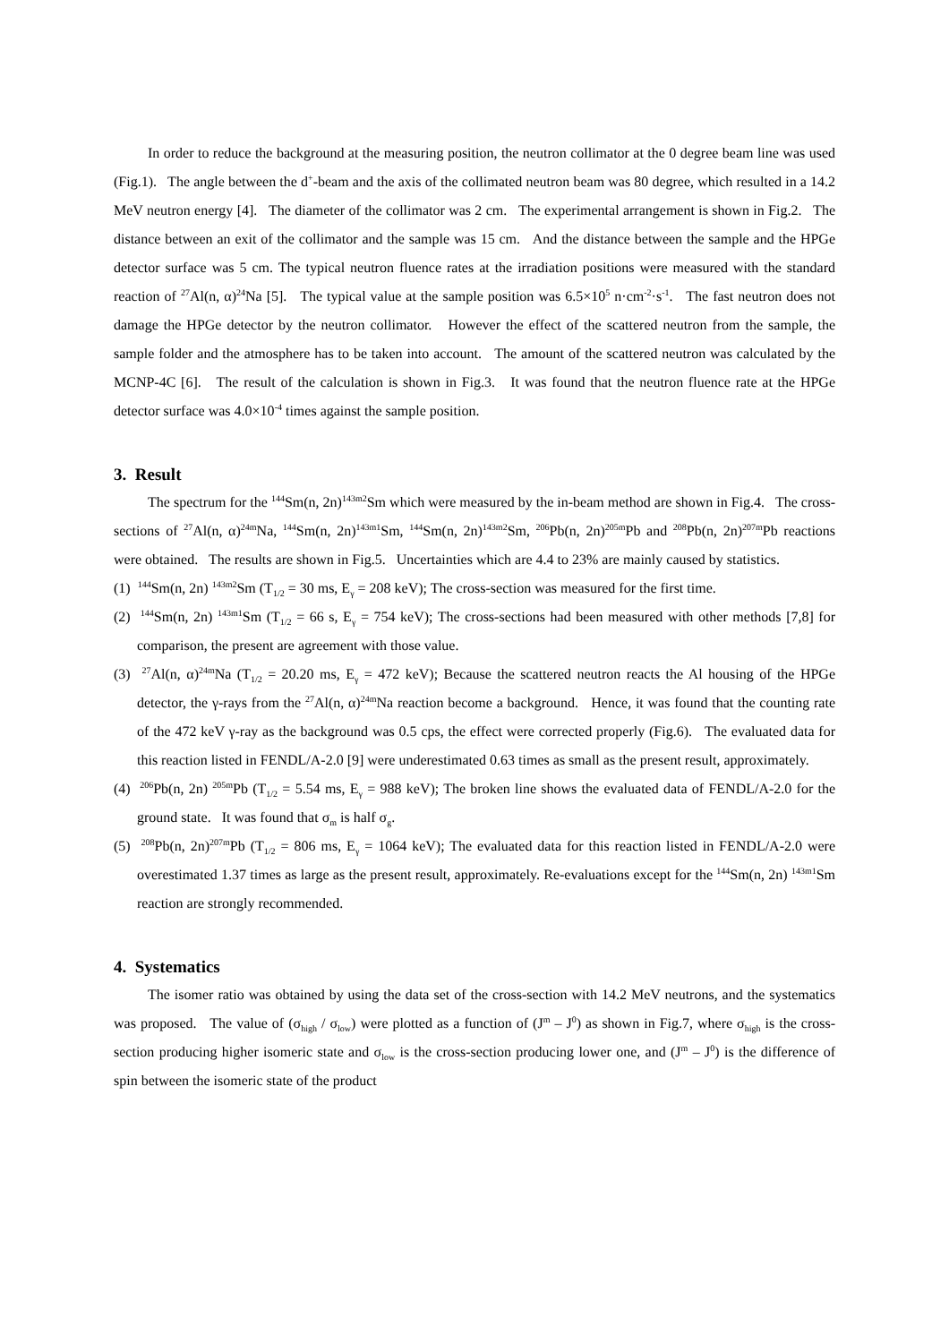In order to reduce the background at the measuring position, the neutron collimator at the 0 degree beam line was used (Fig.1). The angle between the d<sup>+</sup>-beam and the axis of the collimated neutron beam was 80 degree, which resulted in a 14.2 MeV neutron energy [4]. The diameter of the collimator was 2 cm. The experimental arrangement is shown in Fig.2. The distance between an exit of the collimator and the sample was 15 cm. And the distance between the sample and the HPGe detector surface was 5 cm. The typical neutron fluence rates at the irradiation positions were measured with the standard reaction of <sup>27</sup>Al(n, α)<sup>24</sup>Na [5]. The typical value at the sample position was 6.5×10<sup>5</sup> n·cm<sup>-2</sup>·s<sup>-1</sup>. The fast neutron does not damage the HPGe detector by the neutron collimator. However the effect of the scattered neutron from the sample, the sample folder and the atmosphere has to be taken into account. The amount of the scattered neutron was calculated by the MCNP-4C [6]. The result of the calculation is shown in Fig.3. It was found that the neutron fluence rate at the HPGe detector surface was 4.0×10<sup>-4</sup> times against the sample position.
3. Result
The spectrum for the <sup>144</sup>Sm(n, 2n)<sup>143m2</sup>Sm which were measured by the in-beam method are shown in Fig.4. The cross-sections of <sup>27</sup>Al(n, α)<sup>24m</sup>Na, <sup>144</sup>Sm(n, 2n)<sup>143m1</sup>Sm, <sup>144</sup>Sm(n, 2n)<sup>143m2</sup>Sm, <sup>206</sup>Pb(n, 2n)<sup>205m</sup>Pb and <sup>208</sup>Pb(n, 2n)<sup>207m</sup>Pb reactions were obtained. The results are shown in Fig.5. Uncertainties which are 4.4 to 23% are mainly caused by statistics.
(1) <sup>144</sup>Sm(n, 2n) <sup>143m2</sup>Sm (T<sub>1/2</sub> = 30 ms, E<sub>γ</sub> = 208 keV); The cross-section was measured for the first time.
(2) <sup>144</sup>Sm(n, 2n) <sup>143m1</sup>Sm (T<sub>1/2</sub> = 66 s, E<sub>γ</sub> = 754 keV); The cross-sections had been measured with other methods [7,8] for comparison, the present are agreement with those value.
(3) <sup>27</sup>Al(n, α)<sup>24m</sup>Na (T<sub>1/2</sub> = 20.20 ms, E<sub>γ</sub> = 472 keV); Because the scattered neutron reacts the Al housing of the HPGe detector, the γ-rays from the <sup>27</sup>Al(n, α)<sup>24m</sup>Na reaction become a background. Hence, it was found that the counting rate of the 472 keV γ-ray as the background was 0.5 cps, the effect were corrected properly (Fig.6). The evaluated data for this reaction listed in FENDL/A-2.0 [9] were underestimated 0.63 times as small as the present result, approximately.
(4) <sup>206</sup>Pb(n, 2n) <sup>205m</sup>Pb (T<sub>1/2</sub> = 5.54 ms, E<sub>γ</sub> = 988 keV); The broken line shows the evaluated data of FENDL/A-2.0 for the ground state. It was found that σ<sub>m</sub> is half σ<sub>g</sub>.
(5) <sup>208</sup>Pb(n, 2n)<sup>207m</sup>Pb (T<sub>1/2</sub> = 806 ms, E<sub>γ</sub> = 1064 keV); The evaluated data for this reaction listed in FENDL/A-2.0 were overestimated 1.37 times as large as the present result, approximately. Re-evaluations except for the <sup>144</sup>Sm(n, 2n) <sup>143m1</sup>Sm reaction are strongly recommended.
4. Systematics
The isomer ratio was obtained by using the data set of the cross-section with 14.2 MeV neutrons, and the systematics was proposed. The value of (σ<sub>high</sub> / σ<sub>low</sub>) were plotted as a function of (J<sup>m</sup> – J<sup>0</sup>) as shown in Fig.7, where σ<sub>high</sub> is the cross-section producing higher isomeric state and σ<sub>low</sub> is the cross-section producing lower one, and (J<sup>m</sup> – J<sup>0</sup>) is the difference of spin between the isomeric state of the product